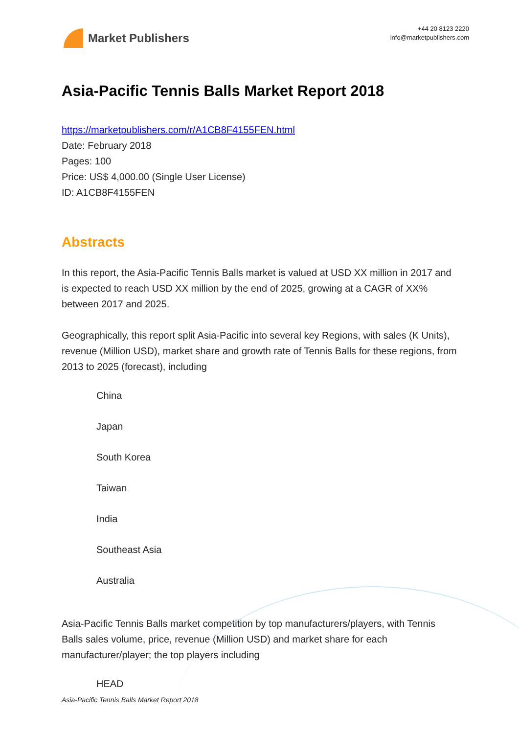Market Publishers
+44 20 8123 2220
info@marketpublishers.com
Asia-Pacific Tennis Balls Market Report 2018
https://marketpublishers.com/r/A1CB8F4155FEN.html
Date: February 2018
Pages: 100
Price: US$ 4,000.00 (Single User License)
ID: A1CB8F4155FEN
Abstracts
In this report, the Asia-Pacific Tennis Balls market is valued at USD XX million in 2017 and is expected to reach USD XX million by the end of 2025, growing at a CAGR of XX% between 2017 and 2025.
Geographically, this report split Asia-Pacific into several key Regions, with sales (K Units), revenue (Million USD), market share and growth rate of Tennis Balls for these regions, from 2013 to 2025 (forecast), including
China
Japan
South Korea
Taiwan
India
Southeast Asia
Australia
Asia-Pacific Tennis Balls market competition by top manufacturers/players, with Tennis Balls sales volume, price, revenue (Million USD) and market share for each manufacturer/player; the top players including
HEAD
Asia-Pacific Tennis Balls Market Report 2018